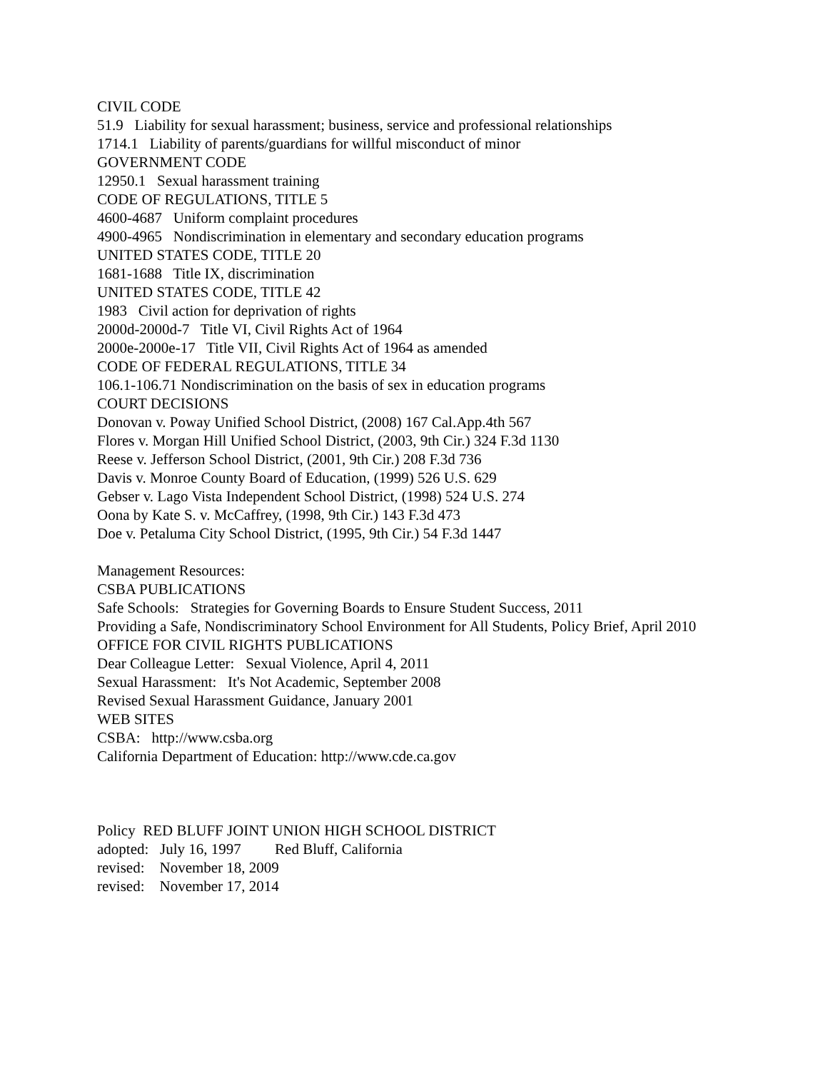CIVIL CODE
51.9 Liability for sexual harassment; business, service and professional relationships
1714.1 Liability of parents/guardians for willful misconduct of minor
GOVERNMENT CODE
12950.1 Sexual harassment training
CODE OF REGULATIONS, TITLE 5
4600-4687 Uniform complaint procedures
4900-4965 Nondiscrimination in elementary and secondary education programs
UNITED STATES CODE, TITLE 20
1681-1688 Title IX, discrimination
UNITED STATES CODE, TITLE 42
1983 Civil action for deprivation of rights
2000d-2000d-7 Title VI, Civil Rights Act of 1964
2000e-2000e-17 Title VII, Civil Rights Act of 1964 as amended
CODE OF FEDERAL REGULATIONS, TITLE 34
106.1-106.71 Nondiscrimination on the basis of sex in education programs
COURT DECISIONS
Donovan v. Poway Unified School District, (2008) 167 Cal.App.4th 567
Flores v. Morgan Hill Unified School District, (2003, 9th Cir.) 324 F.3d 1130
Reese v. Jefferson School District, (2001, 9th Cir.) 208 F.3d 736
Davis v. Monroe County Board of Education, (1999) 526 U.S. 629
Gebser v. Lago Vista Independent School District, (1998) 524 U.S. 274
Oona by Kate S. v. McCaffrey, (1998, 9th Cir.) 143 F.3d 473
Doe v. Petaluma City School District, (1995, 9th Cir.) 54 F.3d 1447
Management Resources:
CSBA PUBLICATIONS
Safe Schools: Strategies for Governing Boards to Ensure Student Success, 2011
Providing a Safe, Nondiscriminatory School Environment for All Students, Policy Brief, April 2010
OFFICE FOR CIVIL RIGHTS PUBLICATIONS
Dear Colleague Letter: Sexual Violence, April 4, 2011
Sexual Harassment: It's Not Academic, September 2008
Revised Sexual Harassment Guidance, January 2001
WEB SITES
CSBA: http://www.csba.org
California Department of Education: http://www.cde.ca.gov
Policy RED BLUFF JOINT UNION HIGH SCHOOL DISTRICT
adopted: July 16, 1997 Red Bluff, California
revised: November 18, 2009
revised: November 17, 2014